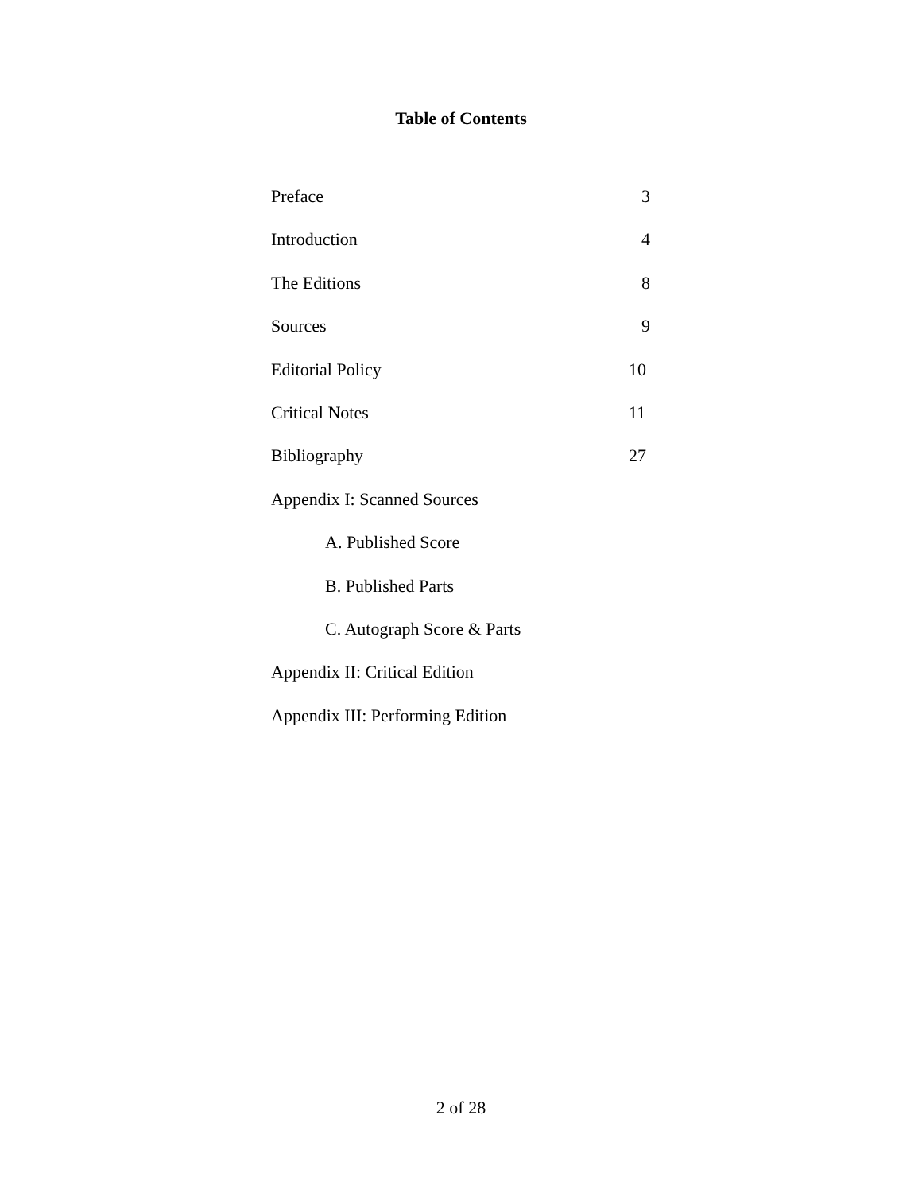Table of Contents
Preface 3
Introduction 4
The Editions 8
Sources 9
Editorial Policy 10
Critical Notes 11
Bibliography 27
Appendix I: Scanned Sources
A. Published Score
B. Published Parts
C. Autograph Score & Parts
Appendix II: Critical Edition
Appendix III: Performing Edition
2 of 28